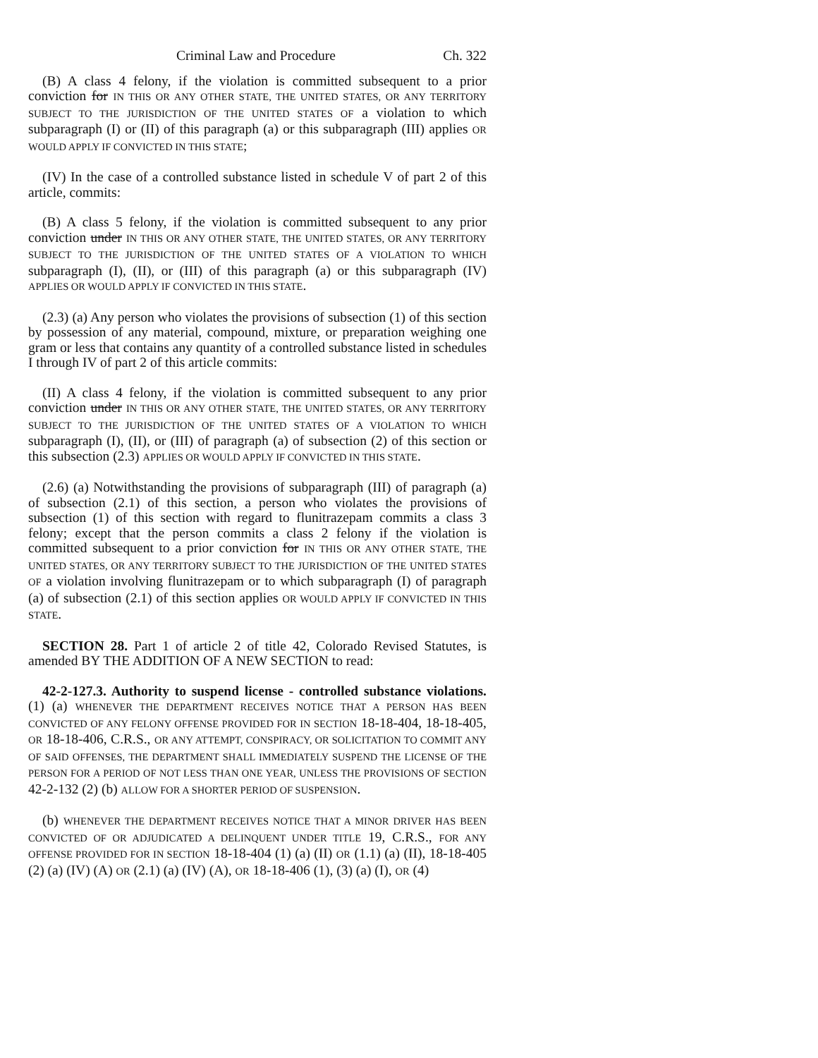Criminal Law and Procedure Ch. 322
(B) A class 4 felony, if the violation is committed subsequent to a prior conviction for IN THIS OR ANY OTHER STATE, THE UNITED STATES, OR ANY TERRITORY SUBJECT TO THE JURISDICTION OF THE UNITED STATES OF a violation to which subparagraph (I) or (II) of this paragraph (a) or this subparagraph (III) applies OR WOULD APPLY IF CONVICTED IN THIS STATE;
(IV) In the case of a controlled substance listed in schedule V of part 2 of this article, commits:
(B) A class 5 felony, if the violation is committed subsequent to any prior conviction under IN THIS OR ANY OTHER STATE, THE UNITED STATES, OR ANY TERRITORY SUBJECT TO THE JURISDICTION OF THE UNITED STATES OF A VIOLATION TO WHICH subparagraph (I), (II), or (III) of this paragraph (a) or this subparagraph (IV) APPLIES OR WOULD APPLY IF CONVICTED IN THIS STATE.
(2.3) (a) Any person who violates the provisions of subsection (1) of this section by possession of any material, compound, mixture, or preparation weighing one gram or less that contains any quantity of a controlled substance listed in schedules I through IV of part 2 of this article commits:
(II) A class 4 felony, if the violation is committed subsequent to any prior conviction under IN THIS OR ANY OTHER STATE, THE UNITED STATES, OR ANY TERRITORY SUBJECT TO THE JURISDICTION OF THE UNITED STATES OF A VIOLATION TO WHICH subparagraph (I), (II), or (III) of paragraph (a) of subsection (2) of this section or this subsection (2.3) APPLIES OR WOULD APPLY IF CONVICTED IN THIS STATE.
(2.6) (a) Notwithstanding the provisions of subparagraph (III) of paragraph (a) of subsection (2.1) of this section, a person who violates the provisions of subsection (1) of this section with regard to flunitrazepam commits a class 3 felony; except that the person commits a class 2 felony if the violation is committed subsequent to a prior conviction for IN THIS OR ANY OTHER STATE, THE UNITED STATES, OR ANY TERRITORY SUBJECT TO THE JURISDICTION OF THE UNITED STATES OF a violation involving flunitrazepam or to which subparagraph (I) of paragraph (a) of subsection (2.1) of this section applies OR WOULD APPLY IF CONVICTED IN THIS STATE.
SECTION 28. Part 1 of article 2 of title 42, Colorado Revised Statutes, is amended BY THE ADDITION OF A NEW SECTION to read:
42-2-127.3. Authority to suspend license - controlled substance violations. (1) (a) WHENEVER THE DEPARTMENT RECEIVES NOTICE THAT A PERSON HAS BEEN CONVICTED OF ANY FELONY OFFENSE PROVIDED FOR IN SECTION 18-18-404, 18-18-405, OR 18-18-406, C.R.S., OR ANY ATTEMPT, CONSPIRACY, OR SOLICITATION TO COMMIT ANY OF SAID OFFENSES, THE DEPARTMENT SHALL IMMEDIATELY SUSPEND THE LICENSE OF THE PERSON FOR A PERIOD OF NOT LESS THAN ONE YEAR, UNLESS THE PROVISIONS OF SECTION 42-2-132 (2) (b) ALLOW FOR A SHORTER PERIOD OF SUSPENSION.
(b) WHENEVER THE DEPARTMENT RECEIVES NOTICE THAT A MINOR DRIVER HAS BEEN CONVICTED OF OR ADJUDICATED A DELINQUENT UNDER TITLE 19, C.R.S., FOR ANY OFFENSE PROVIDED FOR IN SECTION 18-18-404 (1) (a) (II) OR (1.1) (a) (II), 18-18-405 (2) (a) (IV) (A) OR (2.1) (a) (IV) (A), OR 18-18-406 (1), (3) (a) (I), OR (4)